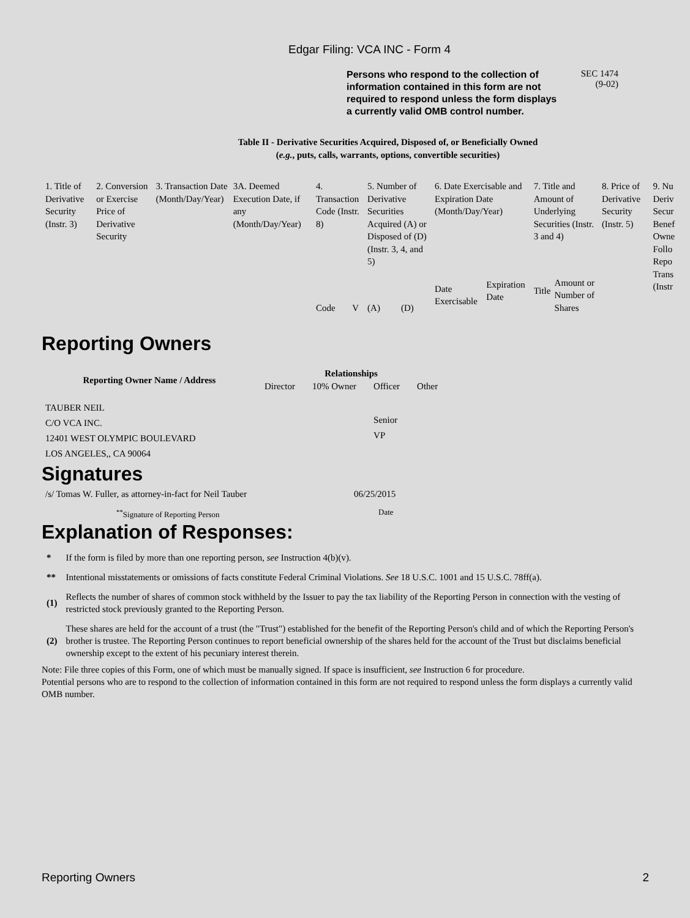Edgar Filing: VCA INC - Form 4
Persons who respond to the collection of information contained in this form are not required to respond unless the form displays a currently valid OMB control number.
SEC 1474
(9-02)
Table II - Derivative Securities Acquired, Disposed of, or Beneficially Owned
(e.g., puts, calls, warrants, options, convertible securities)
| 1. Title of Derivative Security (Instr. 3) | 2. Conversion or Exercise Price of Derivative Security | 3. Transaction Date (Month/Day/Year) | 3A. Deemed Execution Date, if any (Month/Day/Year) | 4. Transaction Code (Instr. 8) | | 5. Number of Derivative Securities Acquired (A) or Disposed of (D) (Instr. 3, 4, and 5) | | 6. Date Exercisable and Expiration Date (Month/Day/Year) | | 7. Title and Amount of Underlying Securities (Instr. 3 and 4) | | 8. Price of Derivative Security (Instr. 5) | 9. Nu Deriv Secur Benef Owne Follo Repo Trans (Instr |
| | | | | Code | V | (A) | (D) | Date Exercisable | Expiration Date | Title | Amount or Number of Shares | | |
Reporting Owners
| Reporting Owner Name / Address | Relationships | | | |
| --- | --- | --- | --- | --- |
| | Director | 10% Owner | Officer | Other |
| TAUBER NEIL C/O VCA INC. 12401 WEST OLYMPIC BOULEVARD LOS ANGELES,, CA 90064 | | | Senior VP | |
Signatures
| /s/ Tomas W. Fuller, as attorney-in-fact for Neil Tauber | 06/25/2015 |
| <sup>**</sup> Signature of Reporting Person | Date |
Explanation of Responses:
| * | If the form is filed by more than one reporting person, see Instruction 4(b)(v). |
| ** | Intentional misstatements or omissions of facts constitute Federal Criminal Violations. See 18 U.S.C. 1001 and 15 U.S.C. 78ff(a). |
| (1) | Reflects the number of shares of common stock withheld by the Issuer to pay the tax liability of the Reporting Person in connection with the vesting of restricted stock previously granted to the Reporting Person. |
| (2) | These shares are held for the account of a trust (the "Trust") established for the benefit of the Reporting Person's child and of which the Reporting Person's brother is trustee. The Reporting Person continues to report beneficial ownership of the shares held for the account of the Trust but disclaims beneficial ownership except to the extent of his pecuniary interest therein. |
Note: File three copies of this Form, one of which must be manually signed. If space is insufficient, see Instruction 6 for procedure.
Potential persons who are to respond to the collection of information contained in this form are not required to respond unless the form displays a currently valid OMB number.
Reporting Owners 2